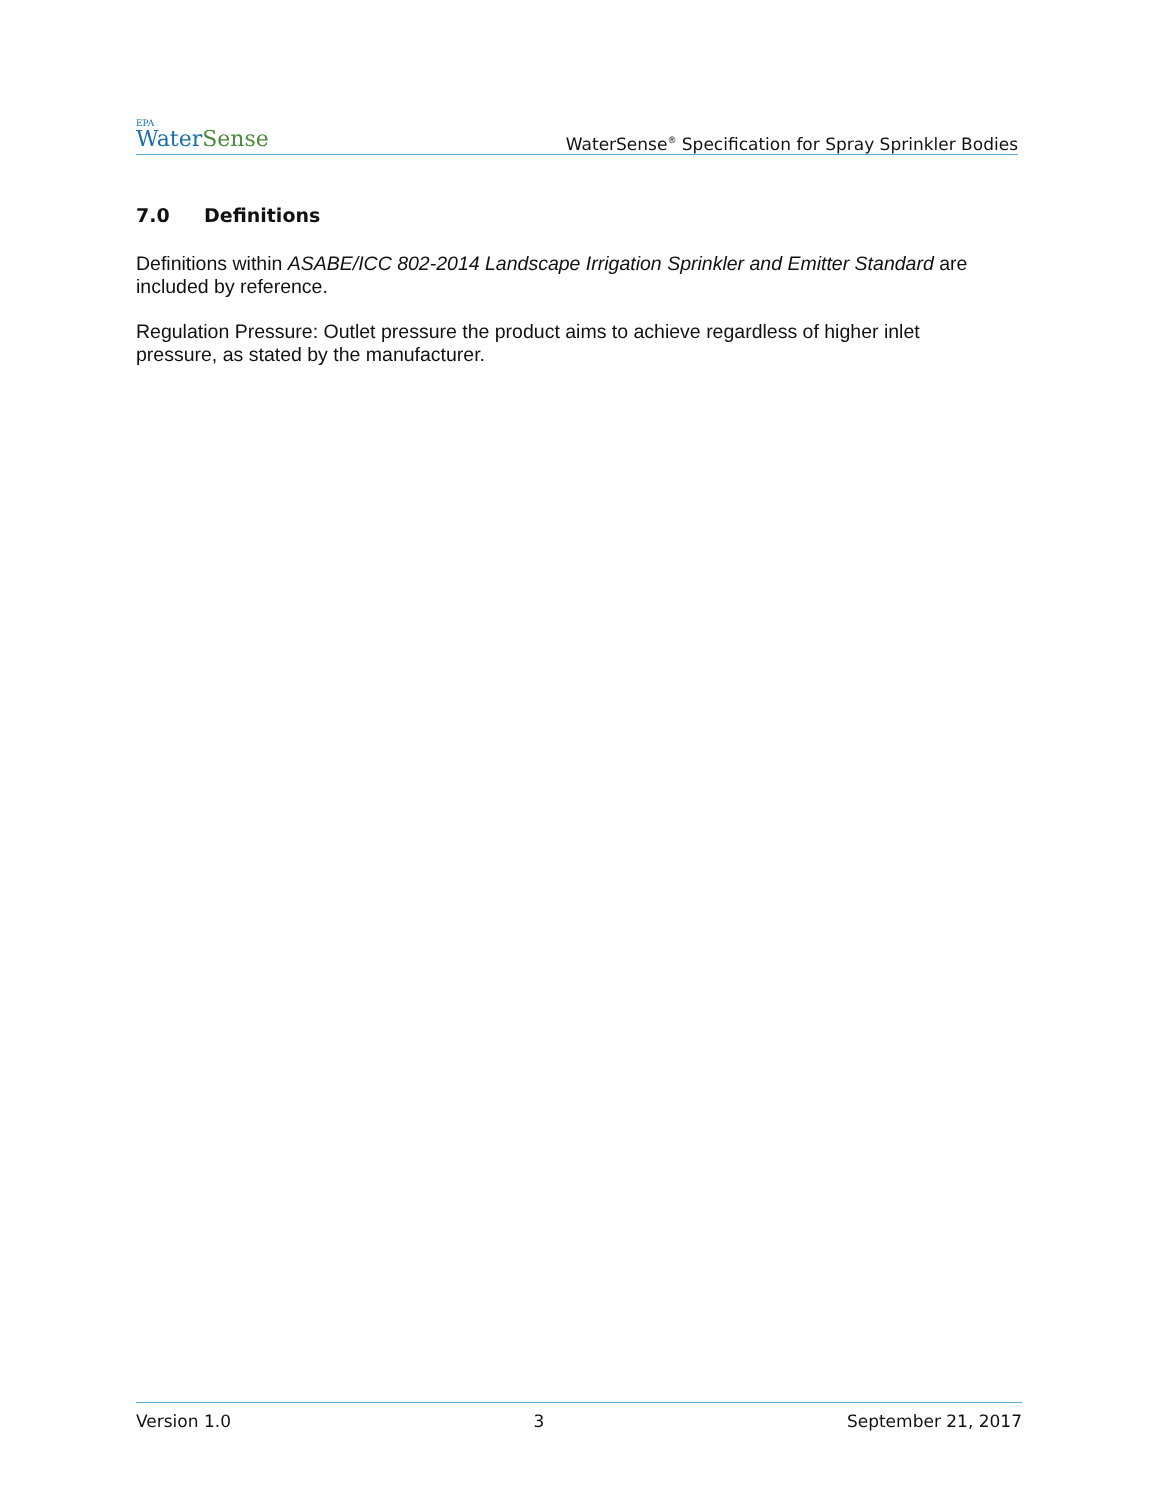EPA
WaterSense
WaterSense<sup>®</sup> Specification for Spray Sprinkler Bodies
7.0 Definitions
Definitions within ASABE/ICC 802-2014 Landscape Irrigation Sprinkler and Emitter Standard are included by reference.
Regulation Pressure: Outlet pressure the product aims to achieve regardless of higher inlet pressure, as stated by the manufacturer.
Version 1.0 3 September 21, 2017